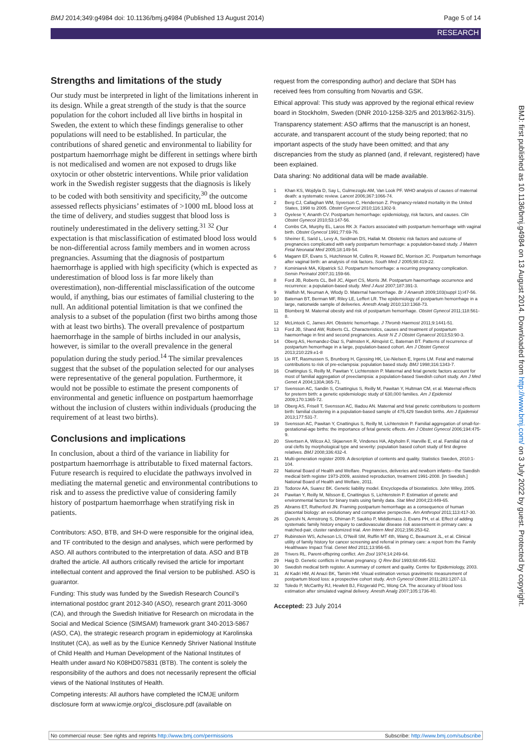BMJ 2014;349:g4984 doi: 10.1136/bmj.g4984 (Published 13 August 2014) Page 5 of 14
RESEARCH
Strengths and limitations of the study
Our study must be interpreted in light of the limitations inherent in its design. While a great strength of the study is that the source population for the cohort included all live births in hospital in Sweden, the extent to which these findings generalise to other populations will need to be established. In particular, the contributions of shared genetic and environmental to liability for postpartum haemorrhage might be different in settings where birth is not medicalised and women are not exposed to drugs like oxytocin or other obstetric interventions. While prior validation work in the Swedish register suggests that the diagnosis is likely to be coded with both sensitivity and specificity,<sup>30</sup> the outcome assessed reflects physicians’ estimates of >1000 mL blood loss at the time of delivery, and studies suggest that blood loss is routinely underestimated in the delivery setting.<sup>31 32</sup> Our expectation is that misclassification of estimated blood loss would be non-differential across family members and in women across pregnancies. Assuming that the diagnosis of postpartum haemorrhage is applied with high specificity (which is expected as underestimation of blood loss is far more likely than overestimation), non-differential misclassification of the outcome would, if anything, bias our estimates of familial clustering to the null. An additional potential limitation is that we confined the analysis to a subset of the population (first two births among those with at least two births). The overall prevalence of postpartum haemorrhage in the sample of births included in our analysis, however, is similar to the overall prevalence in the general population during the study period.<sup>14</sup> The similar prevalences suggest that the subset of the population selected for our analyses were representative of the general population. Furthermore, it would not be possible to estimate the present components of environmental and genetic influence on postpartum haemorrhage without the inclusion of clusters within individuals (producing the requirement of at least two births).
Conclusions and implications
In conclusion, about a third of the variance in liability for postpartum haemorrhage is attributable to fixed maternal factors. Future research is required to elucidate the pathways involved in mediating the maternal genetic and environmental contributions to risk and to assess the predictive value of considering family history of postpartum haemorrhage when stratifying risk in patients.
Contributors: ASO, BTB, and SH-D were responsible for the original idea, and TF contributed to the design and analyses, which were performed by ASO. All authors contributed to the interpretation of data. ASO and BTB drafted the article. All authors critically revised the article for important intellectual content and approved the final version to be published. ASO is guarantor.
Funding: This study was funded by the Swedish Research Council’s international postdoc grant 2012-340 (ASO), research grant 2011-3060 (CA), and through the Swedish Initiative for Research on microdata in the Social and Medical Science (SIMSAM) framework grant 340-2013-5867 (ASO, CA), the strategic research program in epidemiology at Karolinska Institutet (CA), as well as by the Eunice Kennedy Shriver National Institute of Child Health and Human Development of the National Institutes of Health under award No K08HD075831 (BTB). The content is solely the responsibility of the authors and does not necessarily represent the official views of the National Institutes of Health.
Competing interests: All authors have completed the ICMJE uniform disclosure form at www.icmje.org/coi_disclosure.pdf (available on
request from the corresponding author) and declare that SDH has received fees from consulting from Novartis and GSK.
Ethical approval: This study was approved by the regional ethical review board in Stockholm, Sweden (DNR 2010-1258-32/5 and 2013/862-31/5).
Transparency statement: ASO affirms that the manuscript is an honest, accurate, and transparent account of the study being reported; that no important aspects of the study have been omitted; and that any discrepancies from the study as planned (and, if relevant, registered) have been explained.
Data sharing: No additional data will be made available.
1 Khan KS, Wojdyla D, Say L, Gulmezoglu AM, Van Look PF. WHO analysis of causes of maternal death: a systematic review. Lancet 2006;367:1066-74.
2 Berg CJ, Callaghan WM, Syverson C, Henderson Z. Pregnancy-related mortality in the United States, 1998 to 2005. Obstet Gynecol 2010;116:1302-9.
3 Oyelese Y, Ananth CV. Postpartum hemorrhage: epidemiology, risk factors, and causes. Clin Obstet Gynecol 2010;53:147-56.
4 Combs CA, Murphy EL, Laros RK Jr. Factors associated with postpartum hemorrhage with vaginal birth. Obstet Gynecol 1991;77:69-76.
5 Sheiner E, Sarid L, Levy A, Seidman DS, Hallak M. Obstetric risk factors and outcome of pregnancies complicated with early postpartum hemorrhage: a population-based study. J Matern Fetal Neonatal Med 2005;18:149-54.
6 Magann EF, Evans S, Hutchinson M, Collins R, Howard BC, Morrison JC. Postpartum hemorrhage after vaginal birth: an analysis of risk factors. South Med J 2005;98:419-22.
7 Kominiarek MA, Kilpatrick SJ. Postpartum hemorrhage: a recurring pregnancy complication. Semin Perinatol 2007;31:159-66.
8 Ford JB, Roberts CL, Bell JC, Algert CS, Morris JM. Postpartum haemorrhage occurrence and recurrence: a population-based study. Med J Aust 2007;187:391-3.
9 Walfish M, Neuman A, Wlody D. Maternal haemorrhage. Br J Anaesth 2009;103(suppl 1):i47-56.
10 Bateman BT, Berman MF, Riley LE, Leffert LR. The epidemiology of postpartum hemorrhage in a large, nationwide sample of deliveries. Anesth Analg 2010;110:1368-73.
11 Blomberg M. Maternal obesity and risk of postpartum hemorrhage. Obstet Gynecol 2011;118:561-8.
12 McLintock C, James AH. Obstetric hemorrhage. J Thromb Haemost 2011;9:1441-51.
13 Ford JB, Shand AW, Roberts CL. Characteristics, causes and treatment of postpartum haemorrhage in first and second pregnancies. Austr N Z J Obstet Gynaecol 2013;53:90-3.
14 Oberg AS, Hernandez-Diaz S, Palmsten K, Almqvist C, Bateman BT. Patterns of recurrence of postpartum hemorrhage in a large, population-based cohort. Am J Obstet Gynecol 2013;210:229.e1-8
15 Lie RT, Rasmussen S, Brunborg H, Gjessing HK, Lie-Nielsen E, Irgens LM. Fetal and maternal contributions to risk of pre-eclampsia: population based study. BMJ 1998;316:1343-7.
16 Cnattingius S, Reilly M, Pawitan Y, Lichtenstein P. Maternal and fetal genetic factors account for most of familial aggregation of preeclampsia: a population-based Swedish cohort study. Am J Med Genet A 2004;130A:365-71.
17 Svensson AC, Sandin S, Cnattingius S, Reilly M, Pawitan Y, Hultman CM, et al. Maternal effects for preterm birth: a genetic epidemiologic study of 630,000 families. Am J Epidemiol 2009;170:1365-72.
18 Oberg AS, Frisell T, Svensson AC, Iliadou AN. Maternal and fetal genetic contributions to postterm birth: familial clustering in a population-based sample of 475,429 Swedish births. Am J Epidemiol 2013;177:531-7.
19 Svensson AC, Pawitan Y, Cnattingius S, Reilly M, Lichtenstein P. Familial aggregation of small-for-gestational-age births: the importance of fetal genetic effects. Am J Obstet Gynecol 2006;194:475-9.
20 Sivertsen A, Wilcox AJ, Skjaerven R, Vindenes HA, Abyholm F, Harville E, et al. Familial risk of oral clefts by morphological type and severity: population based cohort study of first degree relatives. BMJ 2008;336:432-4.
21 Multi-generation register 2009. A description of contents and quality. Statistics Sweden, 2010:1-104.
22 National Board of Health and Welfare. Pregnancies, deliveries and newborn infants—the Swedish medical birth register 1973-2009, assisted reproduction, treatment 1991-2008. [In Swedish.] National Board of Health and Welfare, 2011.
23 Todorov AA, Suarez BK. Genetic liability model. Encyclopedia of biostatistics. John Wiley, 2005.
24 Pawitan Y, Reilly M, Nilsson E, Cnattingius S, Lichtenstein P. Estimation of genetic and environmental factors for binary traits using family data. Stat Med 2004;23:449-65.
25 Abrams ET, Rutherford JN. Framing postpartum hemorrhage as a consequence of human placental biology: an evolutionary and comparative perspective. Am Anthropol 2011;113:417-30.
26 Qureshi N, Armstrong S, Dhiman P, Saukko P, Middlemass J, Evans PH, et al. Effect of adding systematic family history enquiry to cardiovascular disease risk assessment in primary care: a matched-pair, cluster randomized trial. Ann Intern Med 2012;156:253-62.
27 Rubinstein WS, Acheson LS, O’Neill SM, Ruffin MT 4th, Wang C, Beaumont JL, et al. Clinical utility of family history for cancer screening and referral in primary care: a report from the Family Healthware Impact Trial. Genet Med 2011;13:956-65.
28 Trivers RL. Parent-offspring conflict. Am Zool 1974;14:249-64.
29 Haig D. Genetic conflicts in human pregnancy. Q Rev Biol 1993;68:495-532.
30 Swedish medical birth register. A summary of content and quality. Centre for Epidemiology, 2003.
31 Al Kadri HM, Al Anazi BK, Tamim HM. Visual estimation versus gravimetric measurement of postpartum blood loss: a prospective cohort study. Arch Gynecol Obstet 2011;283:1207-13.
32 Toledo P, McCarthy RJ, Hewlett BJ, Fitzgerald PC, Wong CA. The accuracy of blood loss estimation after simulated vaginal delivery. Anesth Analg 2007;105:1736-40.
Accepted: 23 July 2014
BMJ: first published as 10.1136/bmj.g4984 on 13 August 2014. Downloaded from http://www.bmj.com/ on 3 July 2022 by guest. Protected by copyright.
No commercial reuse: See rights and reprints http://www.bmj.com/permissions Subscribe: http://www.bmj.com/subscribe